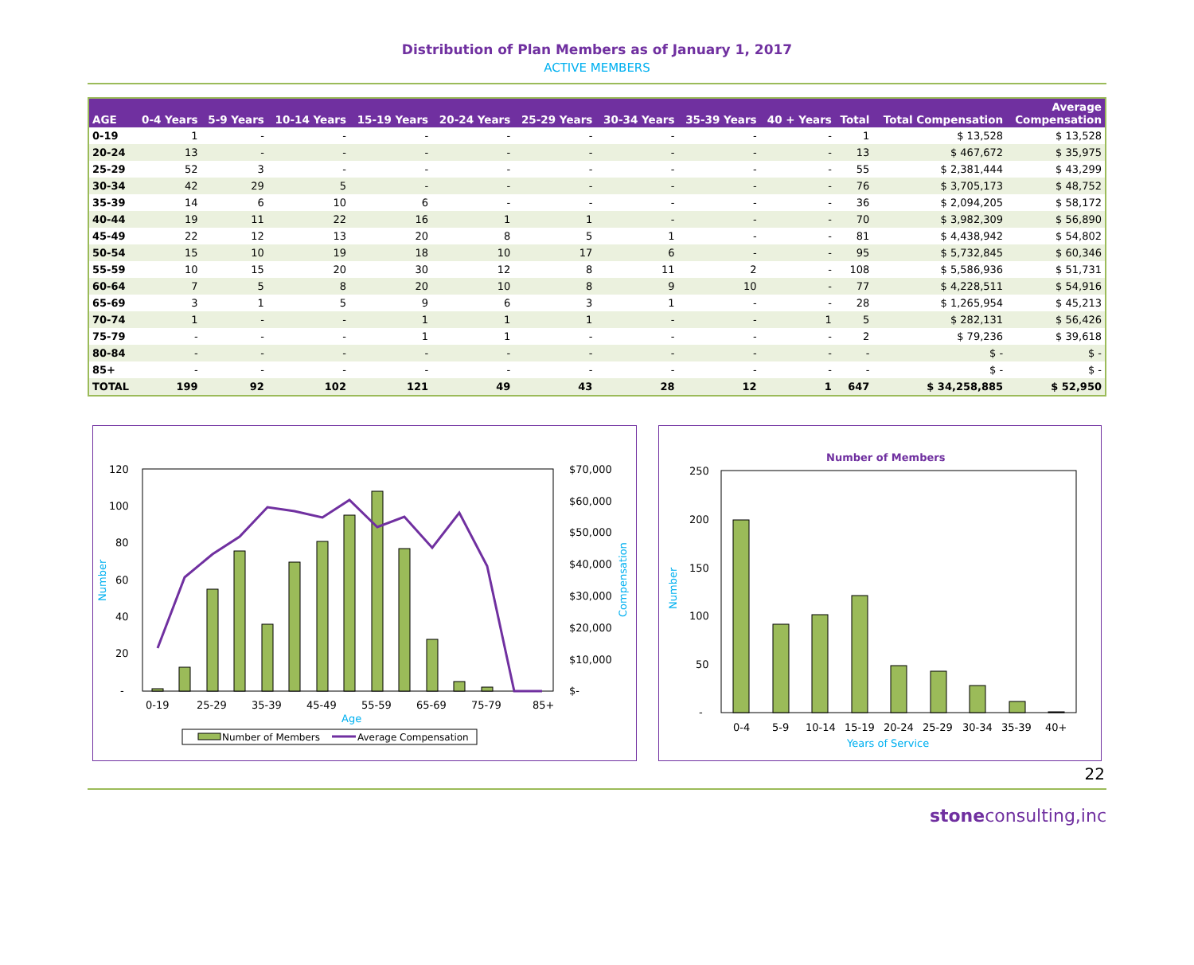Distribution of Plan Members as of January 1, 2017
ACTIVE MEMBERS
| AGE | 0-4 Years | 5-9 Years | 10-14 Years | 15-19 Years | 20-24 Years | 25-29 Years | 30-34 Years | 35-39 Years | 40 + Years | Total | Total Compensation | Average Compensation |
| --- | --- | --- | --- | --- | --- | --- | --- | --- | --- | --- | --- | --- |
| 0-19 | 1 | - | - | - | - | - | - | - | - | 1 | $ 13,528 | $ 13,528 |
| 20-24 | 13 | - | - | - | - | - | - | - | - | 13 | $ 467,672 | $ 35,975 |
| 25-29 | 52 | 3 | - | - | - | - | - | - | - | 55 | $ 2,381,444 | $ 43,299 |
| 30-34 | 42 | 29 | 5 | - | - | - | - | - | - | 76 | $ 3,705,173 | $ 48,752 |
| 35-39 | 14 | 6 | 10 | 6 | - | - | - | - | - | 36 | $ 2,094,205 | $ 58,172 |
| 40-44 | 19 | 11 | 22 | 16 | 1 | 1 | - | - | - | 70 | $ 3,982,309 | $ 56,890 |
| 45-49 | 22 | 12 | 13 | 20 | 8 | 5 | 1 | - | - | 81 | $ 4,438,942 | $ 54,802 |
| 50-54 | 15 | 10 | 19 | 18 | 10 | 17 | 6 | - | - | 95 | $ 5,732,845 | $ 60,346 |
| 55-59 | 10 | 15 | 20 | 30 | 12 | 8 | 11 | 2 | - | 108 | $ 5,586,936 | $ 51,731 |
| 60-64 | 7 | 5 | 8 | 20 | 10 | 8 | 9 | 10 | - | 77 | $ 4,228,511 | $ 54,916 |
| 65-69 | 3 | 1 | 5 | 9 | 6 | 3 | 1 | - | - | 28 | $ 1,265,954 | $ 45,213 |
| 70-74 | 1 | - | - | 1 | 1 | 1 | - | - | 1 | 5 | $ 282,131 | $ 56,426 |
| 75-79 | - | - | - | 1 | 1 | - | - | - | - | 2 | $ 79,236 | $ 39,618 |
| 80-84 | - | - | - | - | - | - | - | - | - | - | $ - | $ - |
| 85+ | - | - | - | - | - | - | - | - | - | - | $ - | $ - |
| TOTAL | 199 | 92 | 102 | 121 | 49 | 43 | 28 | 12 | 1 | 647 | $ 34,258,885 | $ 52,950 |
120
100
80
60
40
20
-
$70,000
$60,000
$50,000
$40,000
$30,000
$20,000
$10,000
$-
Number
Compensation
0-19
25-29
35-39
45-49
55-59
65-69
75-79
85+
Age
Number of Members
Average Compensation
Number of Members
250
200
150
100
50
-
Number
0-4
5-9
10-14
15-19
20-24
25-29
30-34
35-39
40+
Years of Service
22
stoneconsulting,inc